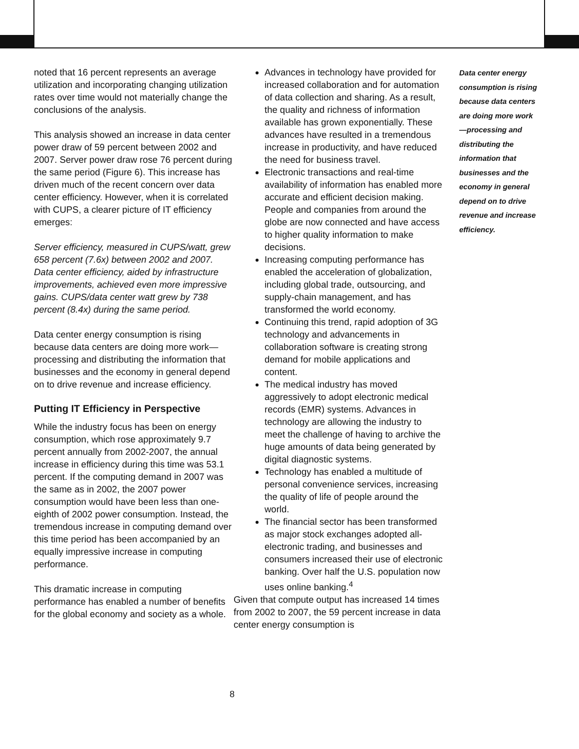noted that 16 percent represents an average utilization and incorporating changing utilization rates over time would not materially change the conclusions of the analysis.
This analysis showed an increase in data center power draw of 59 percent between 2002 and 2007. Server power draw rose 76 percent during the same period (Figure 6). This increase has driven much of the recent concern over data center efficiency. However, when it is correlated with CUPS, a clearer picture of IT efficiency emerges:
Server efficiency, measured in CUPS/watt, grew 658 percent (7.6x) between 2002 and 2007. Data center efficiency, aided by infrastructure improvements, achieved even more impressive gains. CUPS/data center watt grew by 738 percent (8.4x) during the same period.
Data center energy consumption is rising because data centers are doing more work—processing and distributing the information that businesses and the economy in general depend on to drive revenue and increase efficiency.
Putting IT Efficiency in Perspective
While the industry focus has been on energy consumption, which rose approximately 9.7 percent annually from 2002-2007, the annual increase in efficiency during this time was 53.1 percent. If the computing demand in 2007 was the same as in 2002, the 2007 power consumption would have been less than one-eighth of 2002 power consumption. Instead, the tremendous increase in computing demand over this time period has been accompanied by an equally impressive increase in computing performance.
This dramatic increase in computing performance has enabled a number of benefits for the global economy and society as a whole.
Advances in technology have provided for increased collaboration and for automation of data collection and sharing. As a result, the quality and richness of information available has grown exponentially. These advances have resulted in a tremendous increase in productivity, and have reduced the need for business travel.
Electronic transactions and real-time availability of information has enabled more accurate and efficient decision making. People and companies from around the globe are now connected and have access to higher quality information to make decisions.
Increasing computing performance has enabled the acceleration of globalization, including global trade, outsourcing, and supply-chain management, and has transformed the world economy.
Continuing this trend, rapid adoption of 3G technology and advancements in collaboration software is creating strong demand for mobile applications and content.
The medical industry has moved aggressively to adopt electronic medical records (EMR) systems. Advances in technology are allowing the industry to meet the challenge of having to archive the huge amounts of data being generated by digital diagnostic systems.
Technology has enabled a multitude of personal convenience services, increasing the quality of life of people around the world.
The financial sector has been transformed as major stock exchanges adopted all-electronic trading, and businesses and consumers increased their use of electronic banking. Over half the U.S. population now uses online banking.<sup>4</sup>
Given that compute output has increased 14 times from 2002 to 2007, the 59 percent increase in data center energy consumption is
Data center energy consumption is rising because data centers are doing more work—processing and distributing the information that businesses and the economy in general depend on to drive revenue and increase efficiency.
8